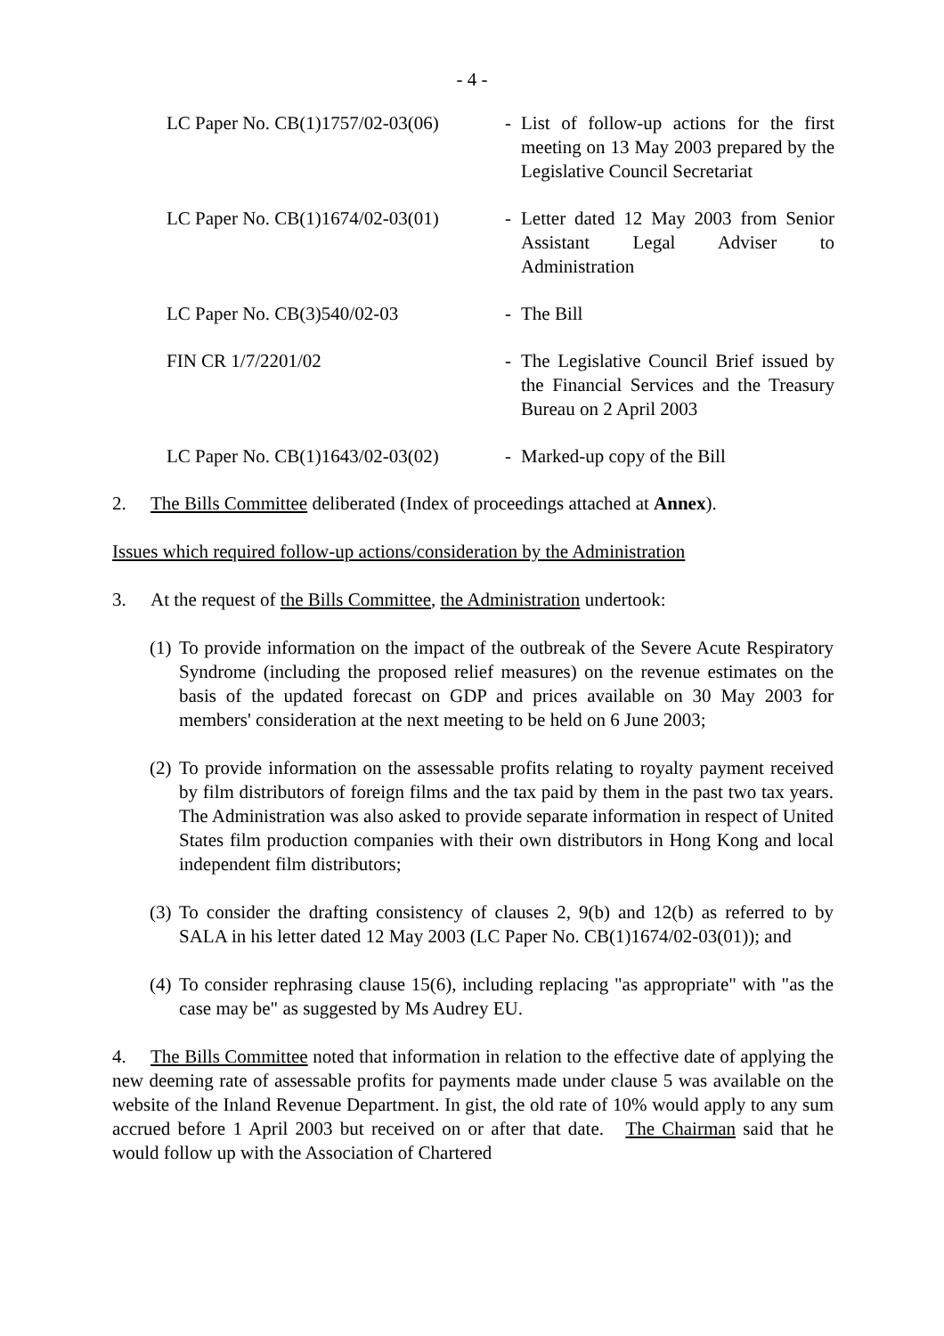- 4 -
LC Paper No. CB(1)1757/02-03(06)
- List of follow-up actions for the first meeting on 13 May 2003 prepared by the Legislative Council Secretariat
LC Paper No. CB(1)1674/02-03(01)
- Letter dated 12 May 2003 from Senior Assistant Legal Adviser to Administration
LC Paper No. CB(3)540/02-03 - The Bill
FIN CR 1/7/2201/02 - The Legislative Council Brief issued by the Financial Services and the Treasury Bureau on 2 April 2003
LC Paper No. CB(1)1643/02-03(02)
- Marked-up copy of the Bill
2. The Bills Committee deliberated (Index of proceedings attached at Annex).
Issues which required follow-up actions/consideration by the Administration
3. At the request of the Bills Committee, the Administration undertook:
(1) To provide information on the impact of the outbreak of the Severe Acute Respiratory Syndrome (including the proposed relief measures) on the revenue estimates on the basis of the updated forecast on GDP and prices available on 30 May 2003 for members' consideration at the next meeting to be held on 6 June 2003;
(2) To provide information on the assessable profits relating to royalty payment received by film distributors of foreign films and the tax paid by them in the past two tax years. The Administration was also asked to provide separate information in respect of United States film production companies with their own distributors in Hong Kong and local independent film distributors;
(3) To consider the drafting consistency of clauses 2, 9(b) and 12(b) as referred to by SALA in his letter dated 12 May 2003 (LC Paper No. CB(1)1674/02-03(01)); and
(4) To consider rephrasing clause 15(6), including replacing "as appropriate" with "as the case may be" as suggested by Ms Audrey EU.
4. The Bills Committee noted that information in relation to the effective date of applying the new deeming rate of assessable profits for payments made under clause 5 was available on the website of the Inland Revenue Department. In gist, the old rate of 10% would apply to any sum accrued before 1 April 2003 but received on or after that date. The Chairman said that he would follow up with the Association of Chartered